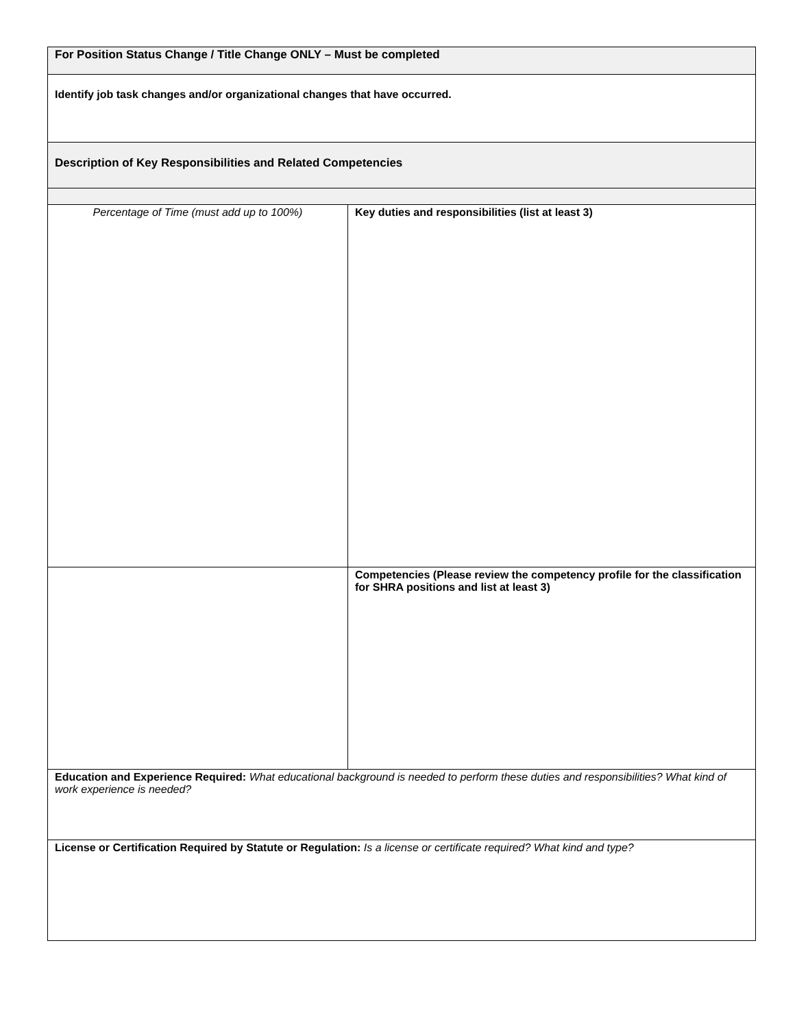| For Position Status Change / Title Change ONLY – Must be completed | |
| Identify job task changes and/or organizational changes that have occurred. | |
| Description of Key Responsibilities and Related Competencies | |
| Percentage of Time (must add up to 100%) | Key duties and responsibilities (list at least 3) |
| | Competencies (Please review the competency profile for the classification for SHRA positions and list at least 3) |
| Education and Experience Required: What educational background is needed to perform these duties and responsibilities? What kind of work experience is needed? | |
| License or Certification Required by Statute or Regulation: Is a license or certificate required? What kind and type? | |